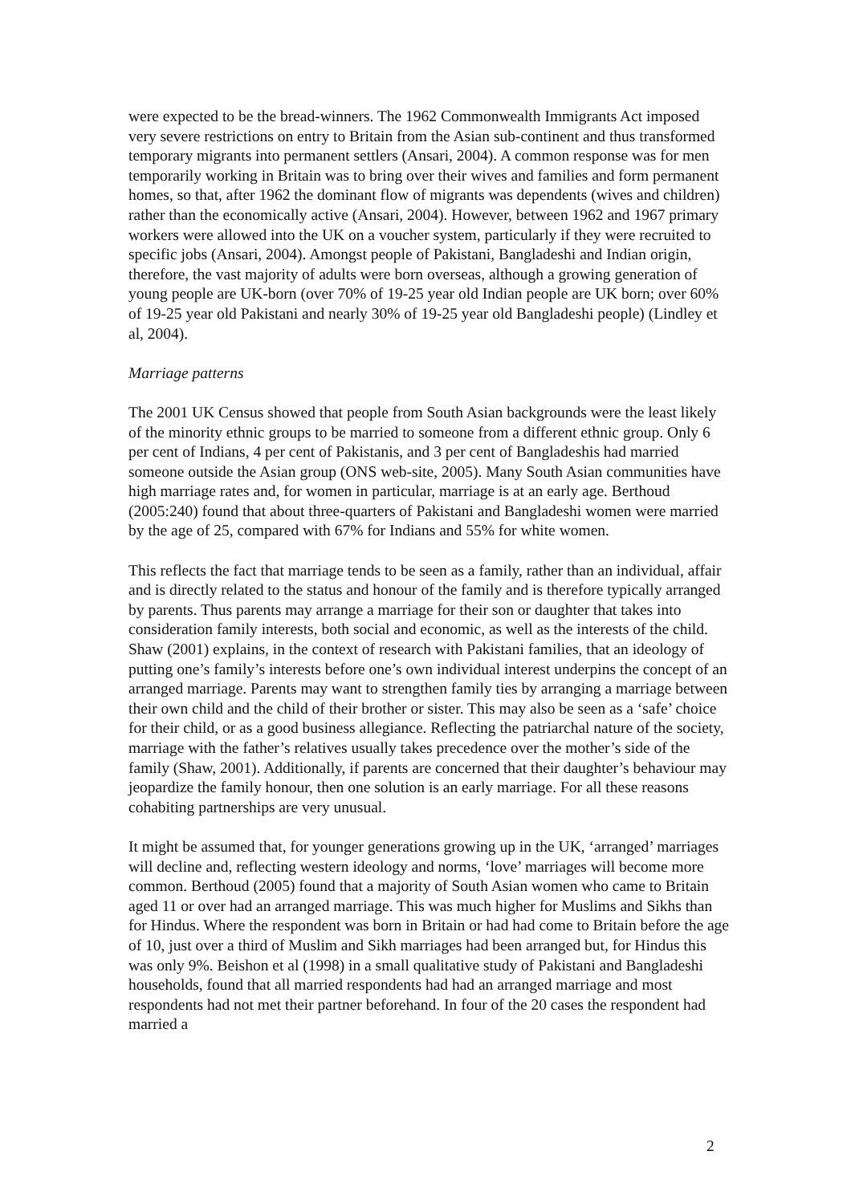were expected to be the bread-winners. The 1962 Commonwealth Immigrants Act imposed very severe restrictions on entry to Britain from the Asian sub-continent and thus transformed temporary migrants into permanent settlers (Ansari, 2004). A common response was for men temporarily working in Britain was to bring over their wives and families and form permanent homes, so that, after 1962 the dominant flow of migrants was dependents (wives and children) rather than the economically active (Ansari, 2004). However, between 1962 and 1967 primary workers were allowed into the UK on a voucher system, particularly if they were recruited to specific jobs (Ansari, 2004). Amongst people of Pakistani, Bangladeshi and Indian origin, therefore, the vast majority of adults were born overseas, although a growing generation of young people are UK-born (over 70% of 19-25 year old Indian people are UK born; over 60% of 19-25 year old Pakistani and nearly 30% of 19-25 year old Bangladeshi people) (Lindley et al, 2004).
Marriage patterns
The 2001 UK Census showed that people from South Asian backgrounds were the least likely of the minority ethnic groups to be married to someone from a different ethnic group. Only 6 per cent of Indians, 4 per cent of Pakistanis, and 3 per cent of Bangladeshis had married someone outside the Asian group (ONS web-site, 2005). Many South Asian communities have high marriage rates and, for women in particular, marriage is at an early age. Berthoud (2005:240) found that about three-quarters of Pakistani and Bangladeshi women were married by the age of 25, compared with 67% for Indians and 55% for white women.
This reflects the fact that marriage tends to be seen as a family, rather than an individual, affair and is directly related to the status and honour of the family and is therefore typically arranged by parents. Thus parents may arrange a marriage for their son or daughter that takes into consideration family interests, both social and economic, as well as the interests of the child. Shaw (2001) explains, in the context of research with Pakistani families, that an ideology of putting one’s family’s interests before one’s own individual interest underpins the concept of an arranged marriage. Parents may want to strengthen family ties by arranging a marriage between their own child and the child of their brother or sister. This may also be seen as a ‘safe’ choice for their child, or as a good business allegiance. Reflecting the patriarchal nature of the society, marriage with the father’s relatives usually takes precedence over the mother’s side of the family (Shaw, 2001). Additionally, if parents are concerned that their daughter’s behaviour may jeopardize the family honour, then one solution is an early marriage. For all these reasons cohabiting partnerships are very unusual.
It might be assumed that, for younger generations growing up in the UK, ‘arranged’ marriages will decline and, reflecting western ideology and norms, ‘love’ marriages will become more common. Berthoud (2005) found that a majority of South Asian women who came to Britain aged 11 or over had an arranged marriage. This was much higher for Muslims and Sikhs than for Hindus. Where the respondent was born in Britain or had had come to Britain before the age of 10, just over a third of Muslim and Sikh marriages had been arranged but, for Hindus this was only 9%. Beishon et al (1998) in a small qualitative study of Pakistani and Bangladeshi households, found that all married respondents had had an arranged marriage and most respondents had not met their partner beforehand. In four of the 20 cases the respondent had married a
2